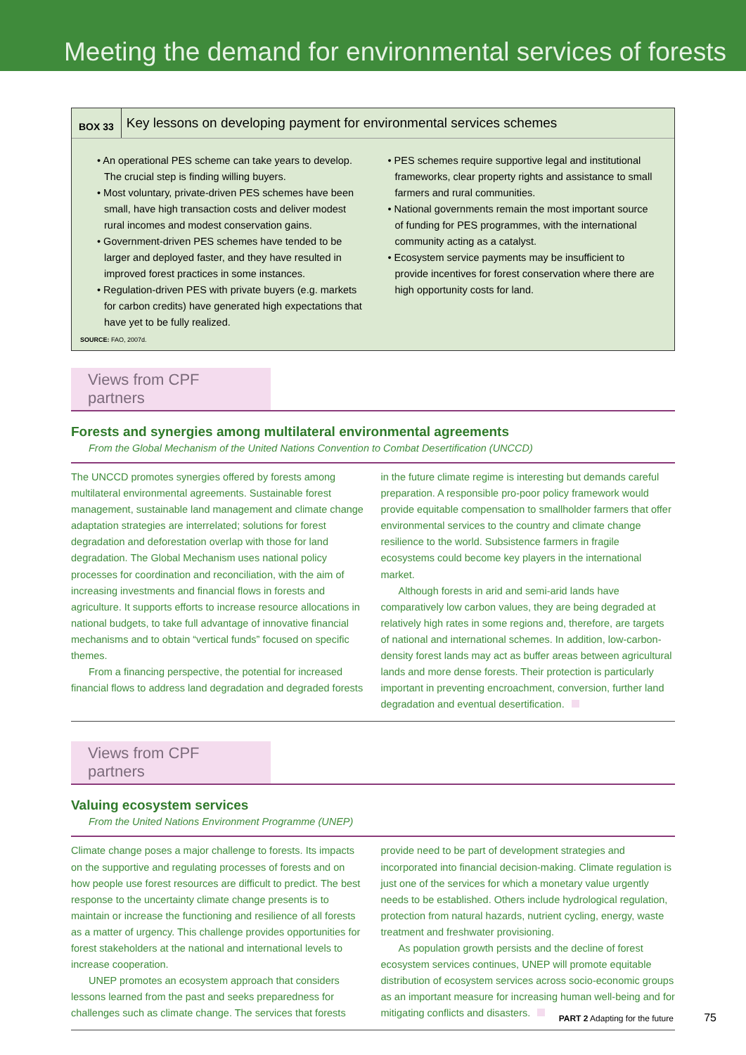Meeting the demand for environmental services of forests
BOX 33 Key lessons on developing payment for environmental services schemes
• An operational PES scheme can take years to develop. The crucial step is finding willing buyers.
• Most voluntary, private-driven PES schemes have been small, have high transaction costs and deliver modest rural incomes and modest conservation gains.
• Government-driven PES schemes have tended to be larger and deployed faster, and they have resulted in improved forest practices in some instances.
• Regulation-driven PES with private buyers (e.g. markets for carbon credits) have generated high expectations that have yet to be fully realized.
• PES schemes require supportive legal and institutional frameworks, clear property rights and assistance to small farmers and rural communities.
• National governments remain the most important source of funding for PES programmes, with the international community acting as a catalyst.
• Ecosystem service payments may be insufficient to provide incentives for forest conservation where there are high opportunity costs for land.
SOURCE: FAO, 2007d.
Views from CPF partners
Forests and synergies among multilateral environmental agreements
From the Global Mechanism of the United Nations Convention to Combat Desertification (UNCCD)
The UNCCD promotes synergies offered by forests among multilateral environmental agreements. Sustainable forest management, sustainable land management and climate change adaptation strategies are interrelated; solutions for forest degradation and deforestation overlap with those for land degradation. The Global Mechanism uses national policy processes for coordination and reconciliation, with the aim of increasing investments and financial flows in forests and agriculture. It supports efforts to increase resource allocations in national budgets, to take full advantage of innovative financial mechanisms and to obtain “vertical funds” focused on specific themes.
From a financing perspective, the potential for increased financial flows to address land degradation and degraded forests
in the future climate regime is interesting but demands careful preparation. A responsible pro-poor policy framework would provide equitable compensation to smallholder farmers that offer environmental services to the country and climate change resilience to the world. Subsistence farmers in fragile ecosystems could become key players in the international market.
Although forests in arid and semi-arid lands have comparatively low carbon values, they are being degraded at relatively high rates in some regions and, therefore, are targets of national and international schemes. In addition, low-carbon-density forest lands may act as buffer areas between agricultural lands and more dense forests. Their protection is particularly important in preventing encroachment, conversion, further land degradation and eventual desertification.
Views from CPF partners
Valuing ecosystem services
From the United Nations Environment Programme (UNEP)
Climate change poses a major challenge to forests. Its impacts on the supportive and regulating processes of forests and on how people use forest resources are difficult to predict. The best response to the uncertainty climate change presents is to maintain or increase the functioning and resilience of all forests as a matter of urgency. This challenge provides opportunities for forest stakeholders at the national and international levels to increase cooperation.
UNEP promotes an ecosystem approach that considers lessons learned from the past and seeks preparedness for challenges such as climate change. The services that forests
provide need to be part of development strategies and incorporated into financial decision-making. Climate regulation is just one of the services for which a monetary value urgently needs to be established. Others include hydrological regulation, protection from natural hazards, nutrient cycling, energy, waste treatment and freshwater provisioning.
As population growth persists and the decline of forest ecosystem services continues, UNEP will promote equitable distribution of ecosystem services across socio-economic groups as an important measure for increasing human well-being and for mitigating conflicts and disasters.
PART 2 Adapting for the future 75